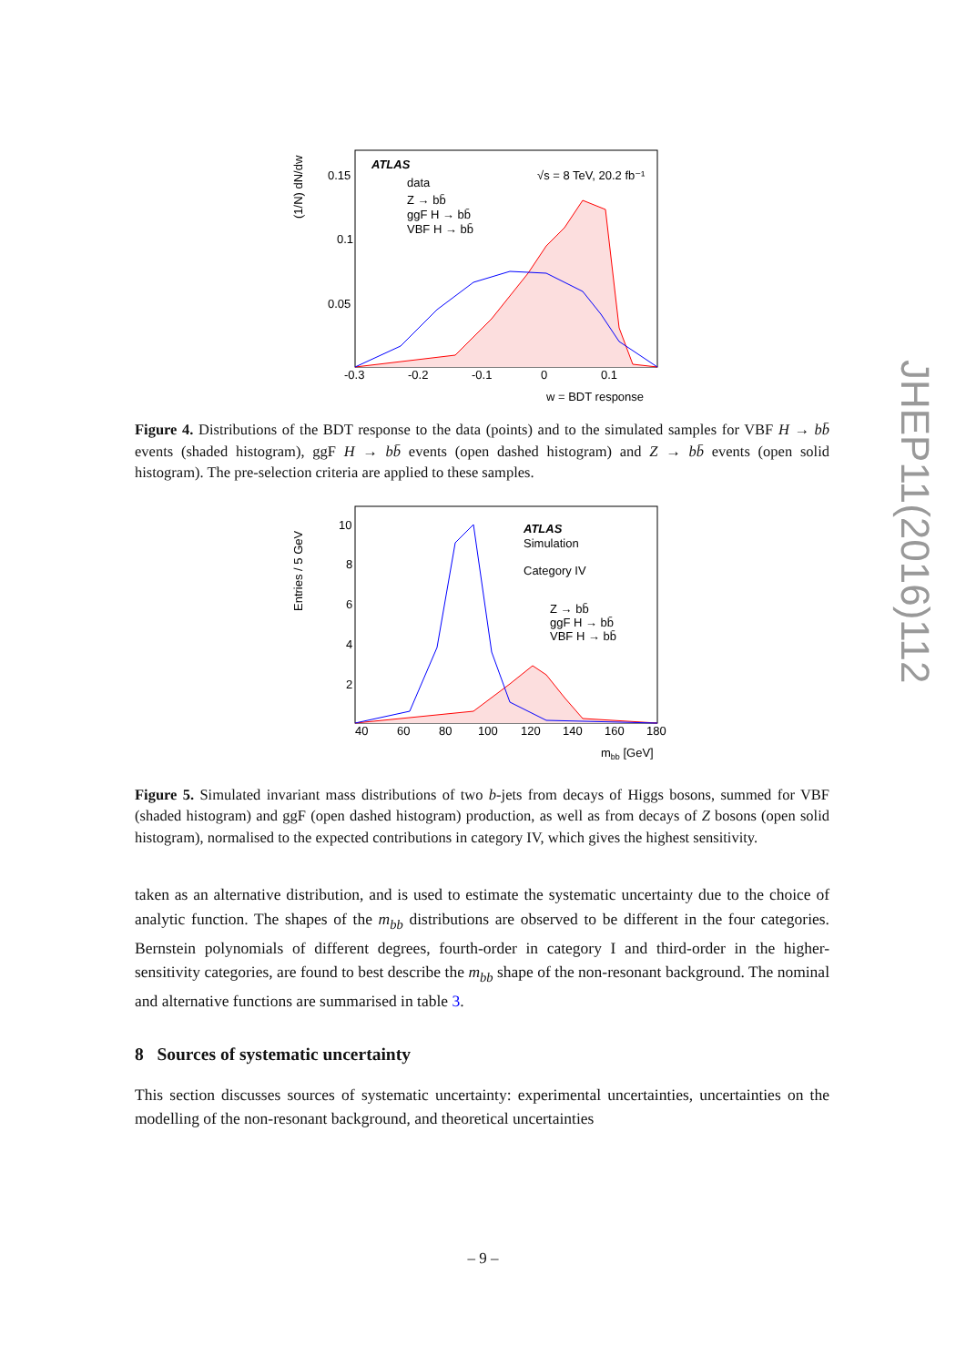JHEP11(2016)112
(1/N) dN/dw
ATLAS
√s = 8 TeV, 20.2 fb⁻¹
data
Z → bb̄
ggF H → bb̄
VBF H → bb̄
0.15
0.1
0.05
-0.3
-0.2
-0.1
0
0.1
w = BDT response
Figure 4. Distributions of the BDT response to the data (points) and to the simulated samples for VBF H → bb̄ events (shaded histogram), ggF H → bb̄ events (open dashed histogram) and Z → bb̄ events (open solid histogram). The pre-selection criteria are applied to these samples.
Entries / 5 GeV
ATLAS
Simulation
Category IV
Z → bb̄
ggF H → bb̄
VBF H → bb̄
10
8
6
4
2
40
60
80
100
120
140
160
180
mbb [GeV]
Figure 5. Simulated invariant mass distributions of two b-jets from decays of Higgs bosons, summed for VBF (shaded histogram) and ggF (open dashed histogram) production, as well as from decays of Z bosons (open solid histogram), normalised to the expected contributions in category IV, which gives the highest sensitivity.
taken as an alternative distribution, and is used to estimate the systematic uncertainty due to the choice of analytic function. The shapes of the m<sub>bb</sub> distributions are observed to be different in the four categories. Bernstein polynomials of different degrees, fourth-order in category I and third-order in the higher-sensitivity categories, are found to best describe the m<sub>bb</sub> shape of the non-resonant background. The nominal and alternative functions are summarised in table 3.
8 Sources of systematic uncertainty
This section discusses sources of systematic uncertainty: experimental uncertainties, uncertainties on the modelling of the non-resonant background, and theoretical uncertainties
– 9 –